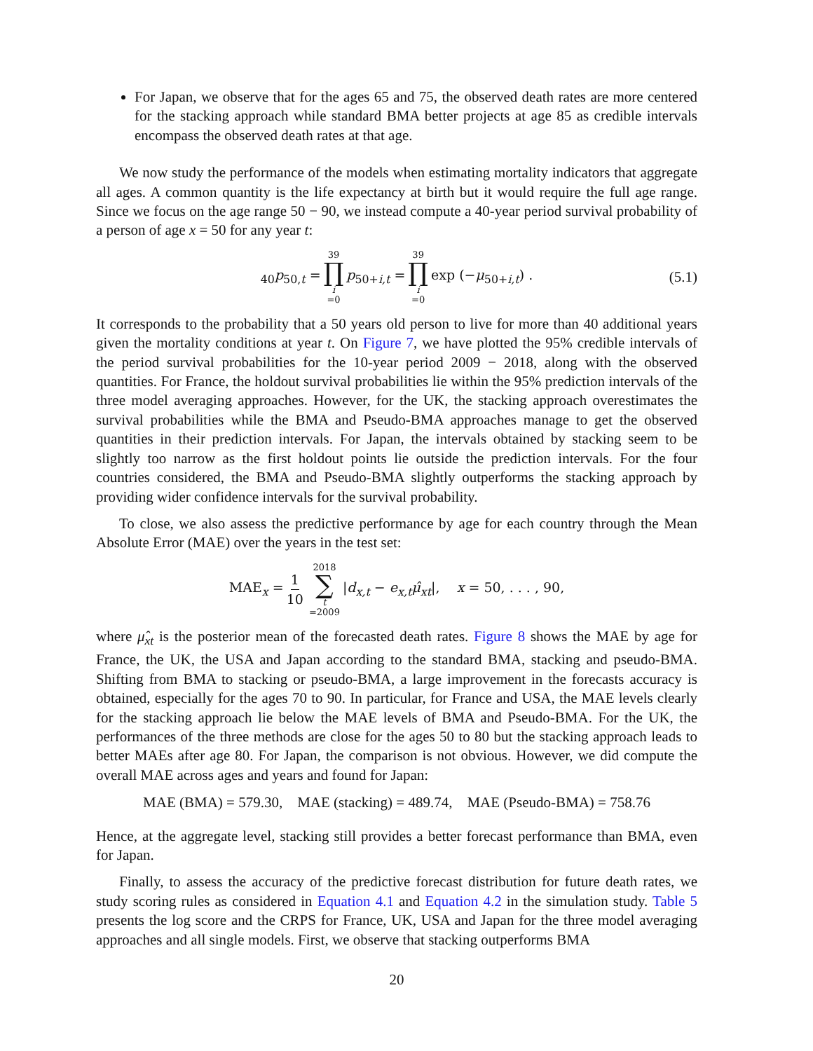For Japan, we observe that for the ages 65 and 75, the observed death rates are more centered for the stacking approach while standard BMA better projects at age 85 as credible intervals encompass the observed death rates at that age.
We now study the performance of the models when estimating mortality indicators that aggregate all ages. A common quantity is the life expectancy at birth but it would require the full age range. Since we focus on the age range 50 − 90, we instead compute a 40-year period survival probability of a person of age x = 50 for any year t:
<sub>40</sub>p<sub>50,t</sub> = 39 ∏ i =0 p<sub>50+i,t</sub> = 39 ∏ i =0 exp (−μ<sub>50+i,t</sub>) . (5.1)
It corresponds to the probability that a 50 years old person to live for more than 40 additional years given the mortality conditions at year t. On Figure 7, we have plotted the 95% credible intervals of the period survival probabilities for the 10-year period 2009 − 2018, along with the observed quantities. For France, the holdout survival probabilities lie within the 95% prediction intervals of the three model averaging approaches. However, for the UK, the stacking approach overestimates the survival probabilities while the BMA and Pseudo-BMA approaches manage to get the observed quantities in their prediction intervals. For Japan, the intervals obtained by stacking seem to be slightly too narrow as the first holdout points lie outside the prediction intervals. For the four countries considered, the BMA and Pseudo-BMA slightly outperforms the stacking approach by providing wider confidence intervals for the survival probability.
To close, we also assess the predictive performance by age for each country through the Mean Absolute Error (MAE) over the years in the test set:
MAE<sub>x</sub> = 1 10 2018 ∑ t =2009 |d<sub>x,t</sub> − e<sub>x,t</sub> μ̂<sub>xt</sub>|, x = 50, . . . , 90,
where μ̂<sub>xt</sub> is the posterior mean of the forecasted death rates. Figure 8 shows the MAE by age for France, the UK, the USA and Japan according to the standard BMA, stacking and pseudo-BMA. Shifting from BMA to stacking or pseudo-BMA, a large improvement in the forecasts accuracy is obtained, especially for the ages 70 to 90. In particular, for France and USA, the MAE levels clearly for the stacking approach lie below the MAE levels of BMA and Pseudo-BMA. For the UK, the performances of the three methods are close for the ages 50 to 80 but the stacking approach leads to better MAEs after age 80. For Japan, the comparison is not obvious. However, we did compute the overall MAE across ages and years and found for Japan:
MAE (BMA) = 579.30, MAE (stacking) = 489.74, MAE (Pseudo-BMA) = 758.76
Hence, at the aggregate level, stacking still provides a better forecast performance than BMA, even for Japan.
Finally, to assess the accuracy of the predictive forecast distribution for future death rates, we study scoring rules as considered in Equation 4.1 and Equation 4.2 in the simulation study. Table 5 presents the log score and the CRPS for France, UK, USA and Japan for the three model averaging approaches and all single models. First, we observe that stacking outperforms BMA
20